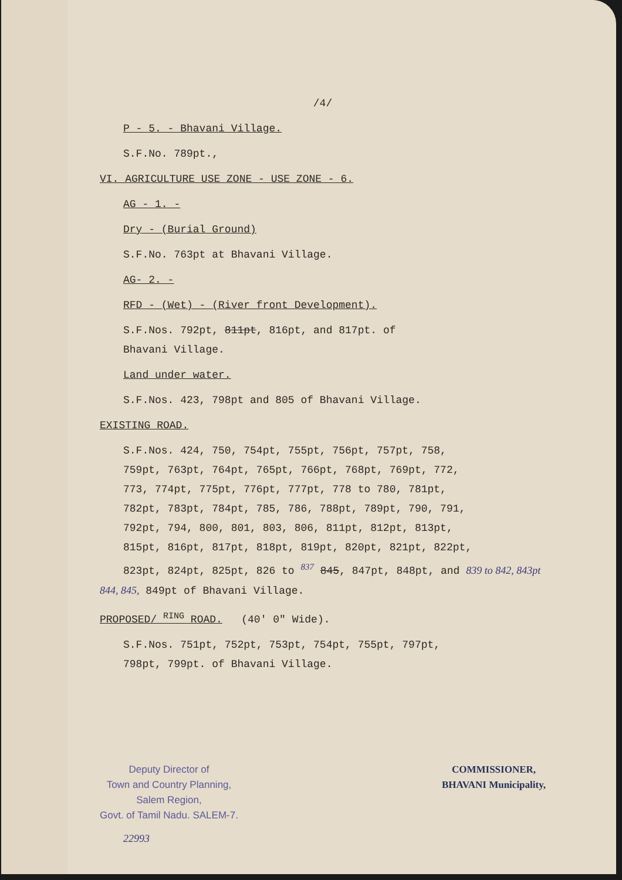/4/
P - 5. - Bhavani Village.
S.F.No. 789pt.,
VI. AGRICULTURE USE ZONE - USE ZONE - 6.
AG - 1. -
Dry - (Burial Ground)
S.F.No. 763pt at Bhavani Village.
AG- 2. -
RFD - (Wet) - (River front Development).
S.F.Nos. 792pt, 811pt, 816pt, and 817pt. of
Bhavani Village.
Land under water.
S.F.Nos. 423, 798pt and 805 of Bhavani Village.
EXISTING ROAD.
S.F.Nos. 424, 750, 754pt, 755pt, 756pt, 757pt, 758,
759pt, 763pt, 764pt, 765pt, 766pt, 768pt, 769pt, 772,
773, 774pt, 775pt, 776pt, 777pt, 778 to 780, 781pt,
782pt, 783pt, 784pt, 785, 786, 788pt, 789pt, 790, 791,
792pt, 794, 800, 801, 803, 806, 811pt, 812pt, 813pt,
815pt, 816pt, 817pt, 818pt, 819pt, 820pt, 821pt, 822pt,
823pt, 824pt, 825pt, 826 to <sup>837</sup> 845, 847pt, 848pt, and 839 to 842, 843pt
844, 845, 849pt of Bhavani Village.
PROPOSED/ <sup>RING</sup> ROAD. (40' 0" Wide).
S.F.Nos. 751pt, 752pt, 753pt, 754pt, 755pt, 797pt,
798pt, 799pt. of Bhavani Village.
Deputy Director of
Town and Country Planning,
Salem Region,
Govt. of Tamil Nadu. SALEM-7.
COMMISSIONER,
BHAVANI Municipality,
22993